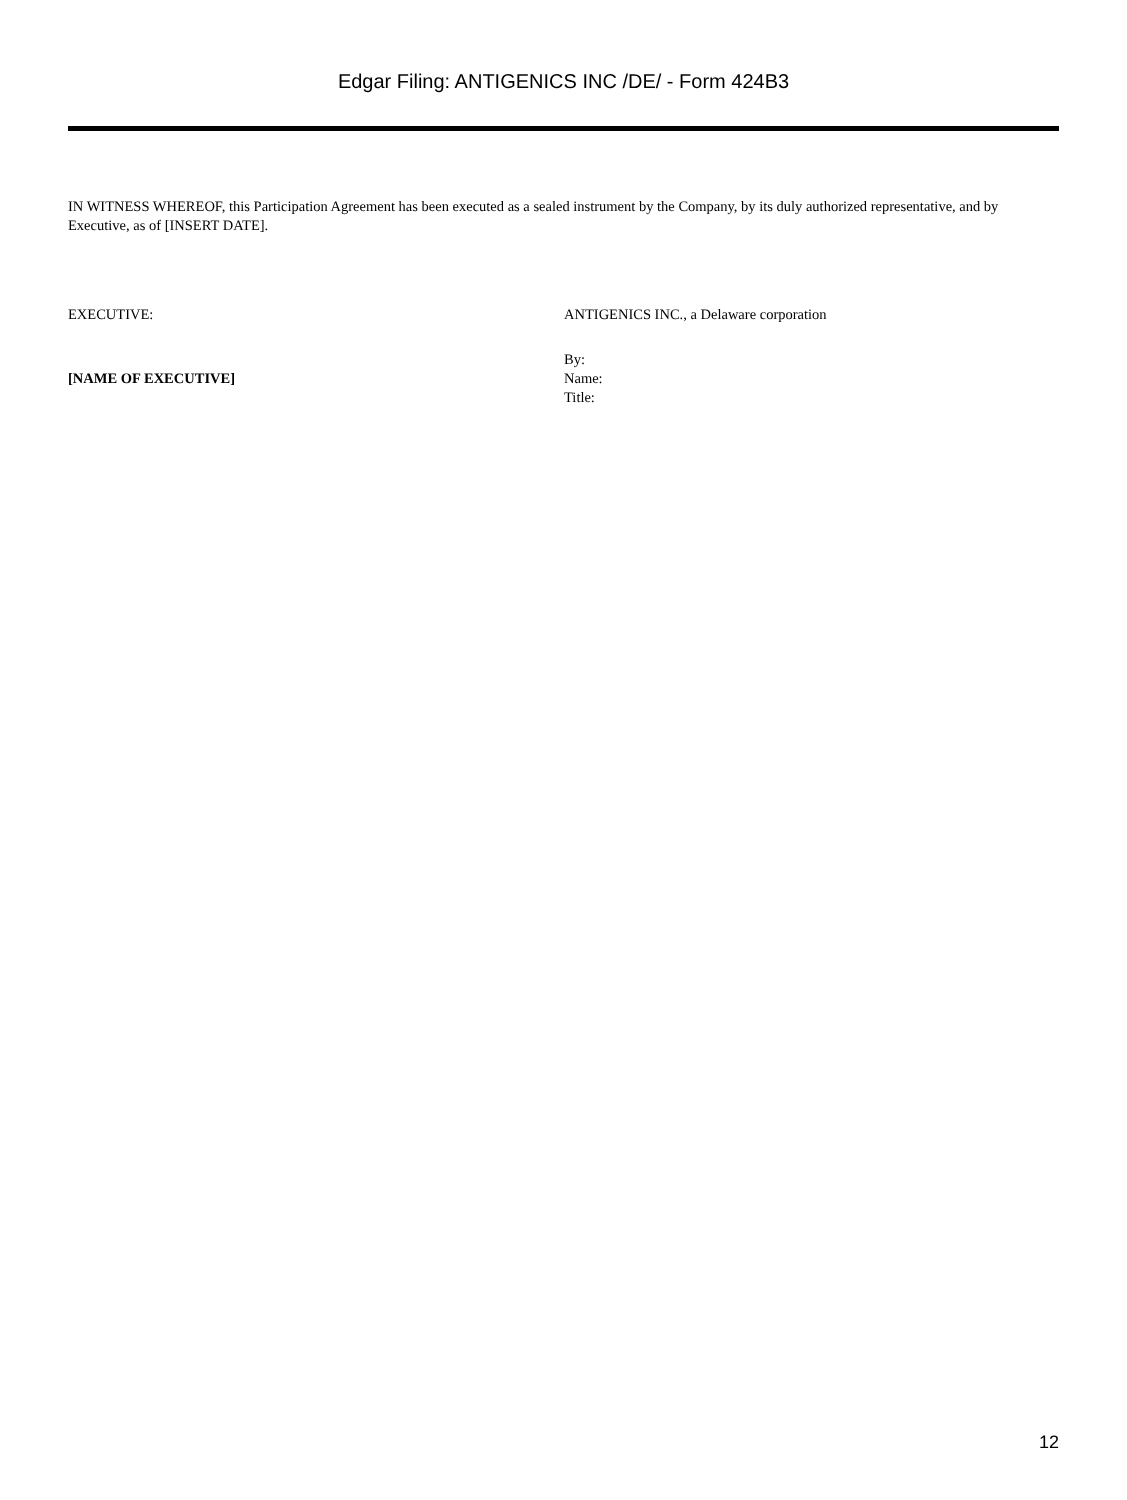Edgar Filing: ANTIGENICS INC /DE/ - Form 424B3
IN WITNESS WHEREOF, this Participation Agreement has been executed as a sealed instrument by the Company, by its duly authorized representative, and by Executive, as of [INSERT DATE].
EXECUTIVE:
[NAME OF EXECUTIVE]
ANTIGENICS INC., a Delaware corporation
By:
Name:
Title:
12